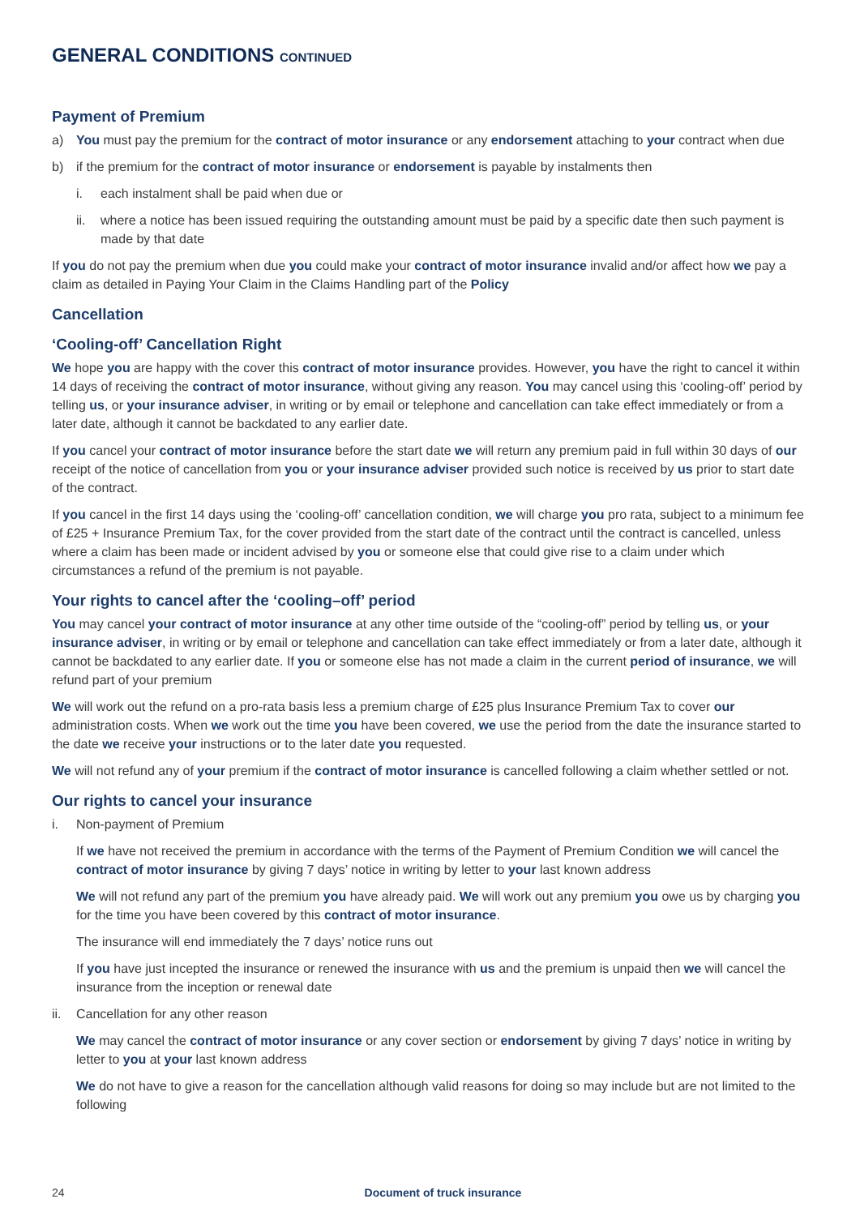GENERAL CONDITIONS CONTINUED
Payment of Premium
a) You must pay the premium for the contract of motor insurance or any endorsement attaching to your contract when due
b) if the premium for the contract of motor insurance or endorsement is payable by instalments then
i. each instalment shall be paid when due or
ii. where a notice has been issued requiring the outstanding amount must be paid by a specific date then such payment is made by that date
If you do not pay the premium when due you could make your contract of motor insurance invalid and/or affect how we pay a claim as detailed in Paying Your Claim in the Claims Handling part of the Policy
Cancellation
‘Cooling-off’ Cancellation Right
We hope you are happy with the cover this contract of motor insurance provides. However, you have the right to cancel it within 14 days of receiving the contract of motor insurance, without giving any reason. You may cancel using this ‘cooling-off’ period by telling us, or your insurance adviser, in writing or by email or telephone and cancellation can take effect immediately or from a later date, although it cannot be backdated to any earlier date.
If you cancel your contract of motor insurance before the start date we will return any premium paid in full within 30 days of our receipt of the notice of cancellation from you or your insurance adviser provided such notice is received by us prior to start date of the contract.
If you cancel in the first 14 days using the ‘cooling-off’ cancellation condition, we will charge you pro rata, subject to a minimum fee of £25 + Insurance Premium Tax, for the cover provided from the start date of the contract until the contract is cancelled, unless where a claim has been made or incident advised by you or someone else that could give rise to a claim under which circumstances a refund of the premium is not payable.
Your rights to cancel after the ‘cooling–off’ period
You may cancel your contract of motor insurance at any other time outside of the “cooling-off” period by telling us, or your insurance adviser, in writing or by email or telephone and cancellation can take effect immediately or from a later date, although it cannot be backdated to any earlier date. If you or someone else has not made a claim in the current period of insurance, we will refund part of your premium
We will work out the refund on a pro-rata basis less a premium charge of £25 plus Insurance Premium Tax to cover our administration costs. When we work out the time you have been covered, we use the period from the date the insurance started to the date we receive your instructions or to the later date you requested.
We will not refund any of your premium if the contract of motor insurance is cancelled following a claim whether settled or not.
Our rights to cancel your insurance
i. Non-payment of Premium
If we have not received the premium in accordance with the terms of the Payment of Premium Condition we will cancel the contract of motor insurance by giving 7 days’ notice in writing by letter to your last known address
We will not refund any part of the premium you have already paid. We will work out any premium you owe us by charging you for the time you have been covered by this contract of motor insurance.
The insurance will end immediately the 7 days’ notice runs out
If you have just incepted the insurance or renewed the insurance with us and the premium is unpaid then we will cancel the insurance from the inception or renewal date
ii. Cancellation for any other reason
We may cancel the contract of motor insurance or any cover section or endorsement by giving 7 days’ notice in writing by letter to you at your last known address
We do not have to give a reason for the cancellation although valid reasons for doing so may include but are not limited to the following
24 Document of truck insurance